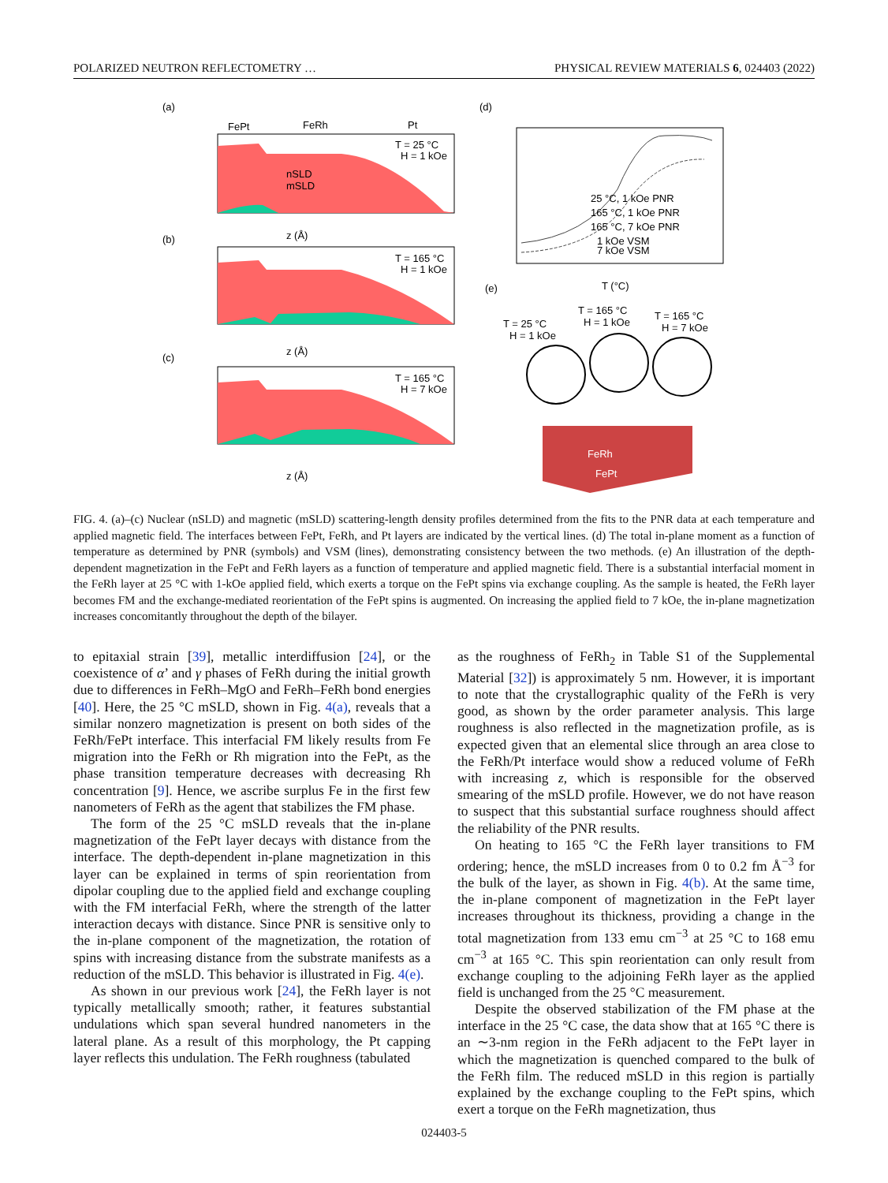POLARIZED NEUTRON REFLECTOMETRY … PHYSICAL REVIEW MATERIALS 6, 024403 (2022)
(a)
(d)
(b)
(c)
(e)
FePt
FeRh
Pt
nSLD
mSLD
T = 25 °C
H = 1 kOe
z (Å)
T = 165 °C
H = 1 kOe
z (Å)
T = 165 °C
H = 7 kOe
z (Å)
25 °C, 1 kOe PNR
165 °C, 1 kOe PNR
165 °C, 7 kOe PNR
1 kOe VSM
7 kOe VSM
T (°C)
T = 25 °C
H = 1 kOe
T = 165 °C
H = 1 kOe
T = 165 °C
H = 7 kOe
FeRh
FePt
FIG. 4. (a)–(c) Nuclear (nSLD) and magnetic (mSLD) scattering-length density profiles determined from the fits to the PNR data at each temperature and applied magnetic field. The interfaces between FePt, FeRh, and Pt layers are indicated by the vertical lines. (d) The total in-plane moment as a function of temperature as determined by PNR (symbols) and VSM (lines), demonstrating consistency between the two methods. (e) An illustration of the depth-dependent magnetization in the FePt and FeRh layers as a function of temperature and applied magnetic field. There is a substantial interfacial moment in the FeRh layer at 25 °C with 1-kOe applied field, which exerts a torque on the FePt spins via exchange coupling. As the sample is heated, the FeRh layer becomes FM and the exchange-mediated reorientation of the FePt spins is augmented. On increasing the applied field to 7 kOe, the in-plane magnetization increases concomitantly throughout the depth of the bilayer.
to epitaxial strain [39], metallic interdiffusion [24], or the coexistence of α’ and γ phases of FeRh during the initial growth due to differences in FeRh–MgO and FeRh–FeRh bond energies [40]. Here, the 25 °C mSLD, shown in Fig. 4(a), reveals that a similar nonzero magnetization is present on both sides of the FeRh/FePt interface. This interfacial FM likely results from Fe migration into the FeRh or Rh migration into the FePt, as the phase transition temperature decreases with decreasing Rh concentration [9]. Hence, we ascribe surplus Fe in the first few nanometers of FeRh as the agent that stabilizes the FM phase.
The form of the 25 °C mSLD reveals that the in-plane magnetization of the FePt layer decays with distance from the interface. The depth-dependent in-plane magnetization in this layer can be explained in terms of spin reorientation from dipolar coupling due to the applied field and exchange coupling with the FM interfacial FeRh, where the strength of the latter interaction decays with distance. Since PNR is sensitive only to the in-plane component of the magnetization, the rotation of spins with increasing distance from the substrate manifests as a reduction of the mSLD. This behavior is illustrated in Fig. 4(e).
As shown in our previous work [24], the FeRh layer is not typically metallically smooth; rather, it features substantial undulations which span several hundred nanometers in the lateral plane. As a result of this morphology, the Pt capping layer reflects this undulation. The FeRh roughness (tabulated
as the roughness of FeRh<sub>2</sub> in Table S1 of the Supplemental Material [32]) is approximately 5 nm. However, it is important to note that the crystallographic quality of the FeRh is very good, as shown by the order parameter analysis. This large roughness is also reflected in the magnetization profile, as is expected given that an elemental slice through an area close to the FeRh/Pt interface would show a reduced volume of FeRh with increasing z, which is responsible for the observed smearing of the mSLD profile. However, we do not have reason to suspect that this substantial surface roughness should affect the reliability of the PNR results.
On heating to 165 °C the FeRh layer transitions to FM ordering; hence, the mSLD increases from 0 to 0.2 fm Å<sup>−3</sup> for the bulk of the layer, as shown in Fig. 4(b). At the same time, the in-plane component of magnetization in the FePt layer increases throughout its thickness, providing a change in the total magnetization from 133 emu cm<sup>−3</sup> at 25 °C to 168 emu cm<sup>−3</sup> at 165 °C. This spin reorientation can only result from exchange coupling to the adjoining FeRh layer as the applied field is unchanged from the 25 °C measurement.
Despite the observed stabilization of the FM phase at the interface in the 25 °C case, the data show that at 165 °C there is an ∼3-nm region in the FeRh adjacent to the FePt layer in which the magnetization is quenched compared to the bulk of the FeRh film. The reduced mSLD in this region is partially explained by the exchange coupling to the FePt spins, which exert a torque on the FeRh magnetization, thus
024403-5